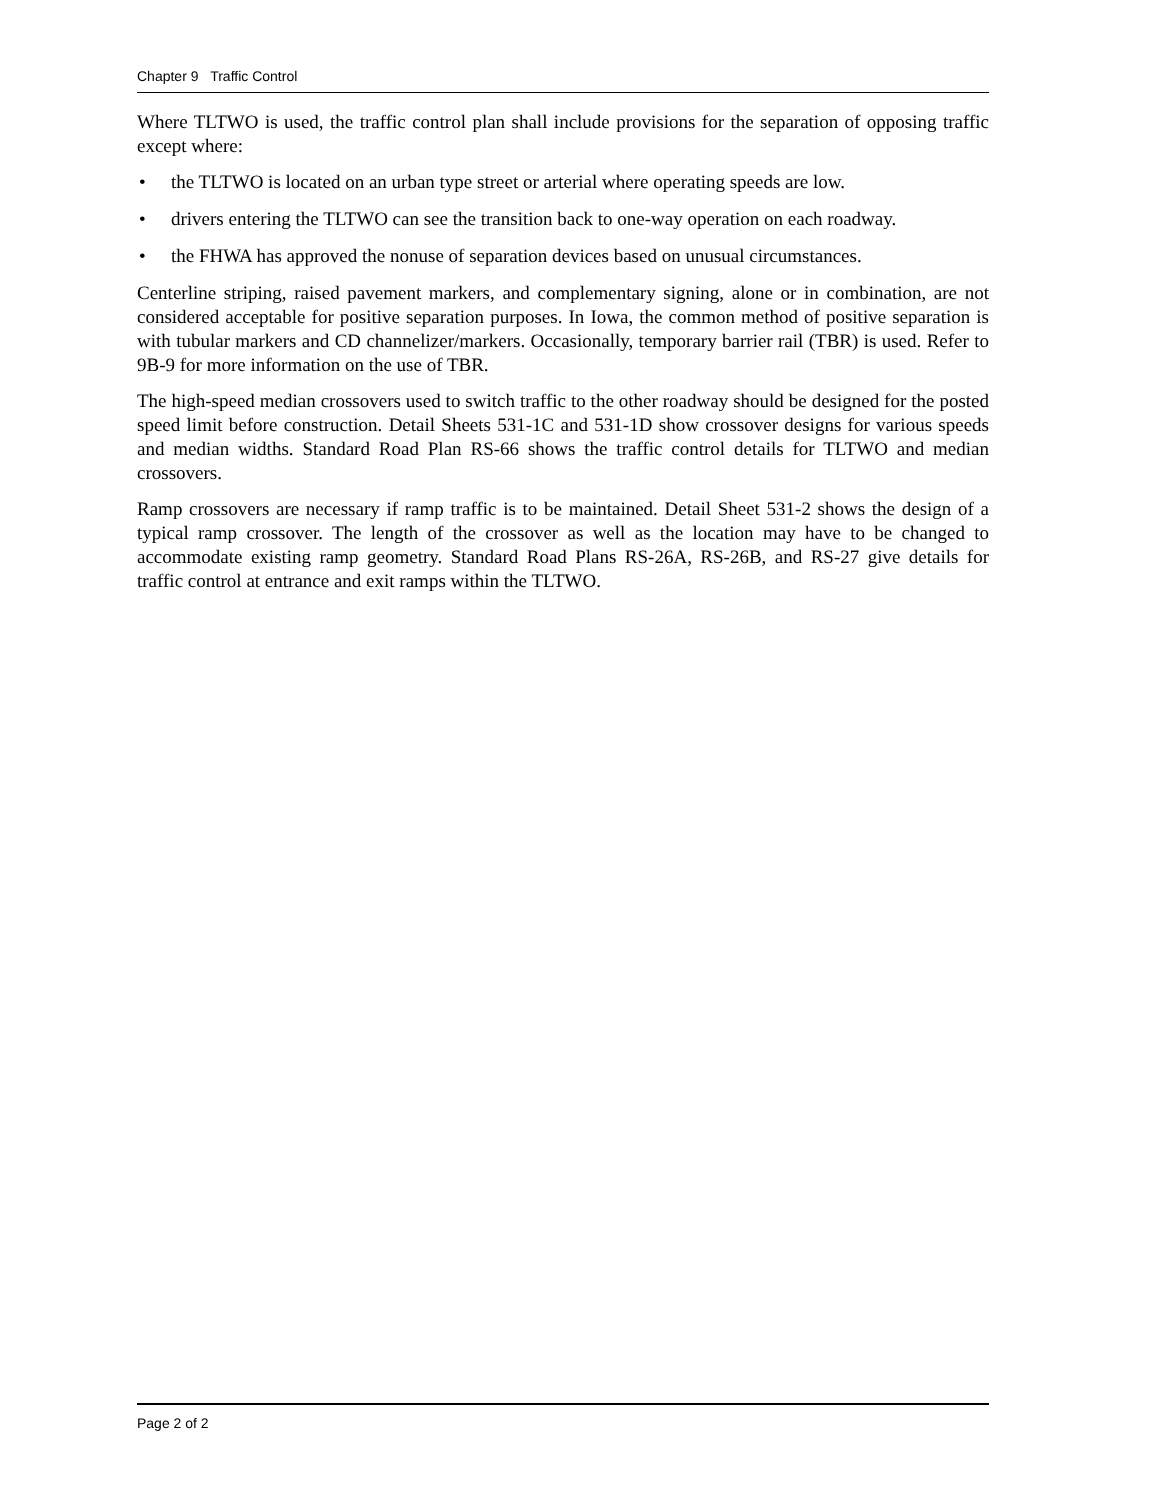Chapter 9 Traffic Control
Where TLTWO is used, the traffic control plan shall include provisions for the separation of opposing traffic except where:
• the TLTWO is located on an urban type street or arterial where operating speeds are low.
• drivers entering the TLTWO can see the transition back to one-way operation on each roadway.
• the FHWA has approved the nonuse of separation devices based on unusual circumstances.
Centerline striping, raised pavement markers, and complementary signing, alone or in combination, are not considered acceptable for positive separation purposes. In Iowa, the common method of positive separation is with tubular markers and CD channelizer/markers. Occasionally, temporary barrier rail (TBR) is used. Refer to 9B-9 for more information on the use of TBR.
The high-speed median crossovers used to switch traffic to the other roadway should be designed for the posted speed limit before construction. Detail Sheets 531-1C and 531-1D show crossover designs for various speeds and median widths. Standard Road Plan RS-66 shows the traffic control details for TLTWO and median crossovers.
Ramp crossovers are necessary if ramp traffic is to be maintained. Detail Sheet 531-2 shows the design of a typical ramp crossover. The length of the crossover as well as the location may have to be changed to accommodate existing ramp geometry. Standard Road Plans RS-26A, RS-26B, and RS-27 give details for traffic control at entrance and exit ramps within the TLTWO.
Page 2 of 2